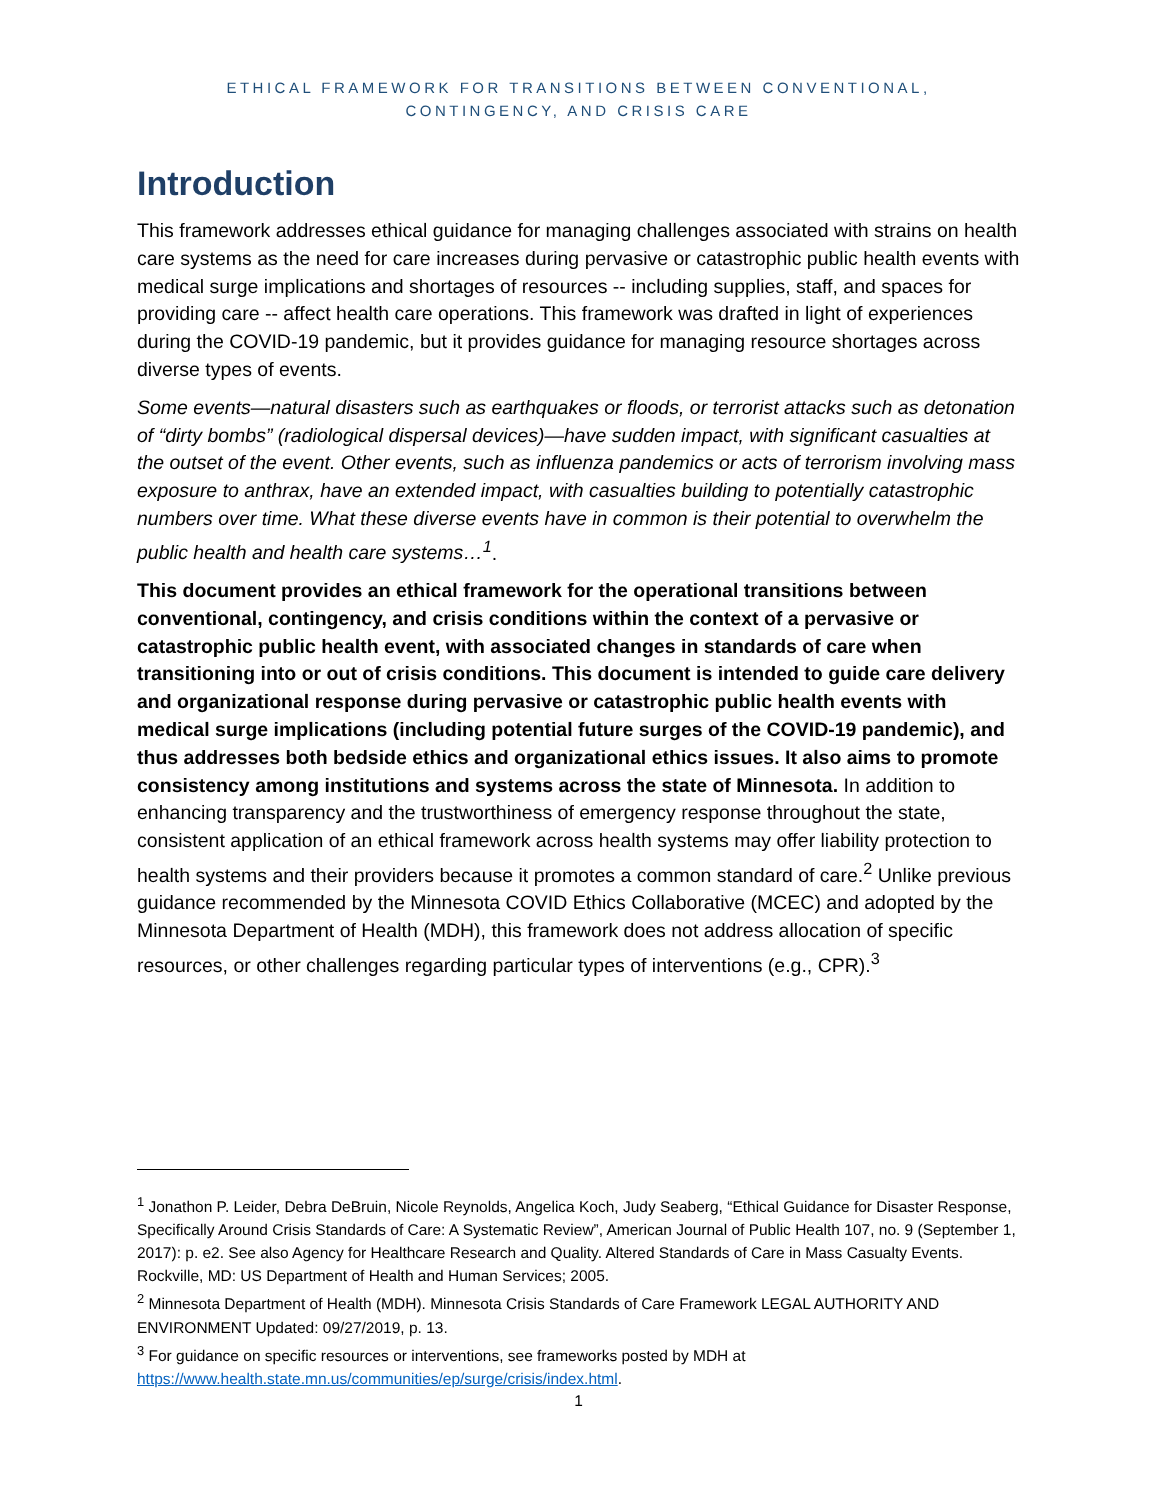ETHICAL FRAMEWORK FOR TRANSITIONS BETWEEN CONVENTIONAL,
CONTINGENCY, AND CRISIS CARE
Introduction
This framework addresses ethical guidance for managing challenges associated with strains on health care systems as the need for care increases during pervasive or catastrophic public health events with medical surge implications and shortages of resources -- including supplies, staff, and spaces for providing care -- affect health care operations. This framework was drafted in light of experiences during the COVID-19 pandemic, but it provides guidance for managing resource shortages across diverse types of events.
Some events—natural disasters such as earthquakes or floods, or terrorist attacks such as detonation of “dirty bombs” (radiological dispersal devices)—have sudden impact, with significant casualties at the outset of the event. Other events, such as influenza pandemics or acts of terrorism involving mass exposure to anthrax, have an extended impact, with casualties building to potentially catastrophic numbers over time. What these diverse events have in common is their potential to overwhelm the public health and health care systems…<sup>1</sup>.
This document provides an ethical framework for the operational transitions between conventional, contingency, and crisis conditions within the context of a pervasive or catastrophic public health event, with associated changes in standards of care when transitioning into or out of crisis conditions. This document is intended to guide care delivery and organizational response during pervasive or catastrophic public health events with medical surge implications (including potential future surges of the COVID-19 pandemic), and thus addresses both bedside ethics and organizational ethics issues. It also aims to promote consistency among institutions and systems across the state of Minnesota. In addition to enhancing transparency and the trustworthiness of emergency response throughout the state, consistent application of an ethical framework across health systems may offer liability protection to health systems and their providers because it promotes a common standard of care.<sup>2</sup> Unlike previous guidance recommended by the Minnesota COVID Ethics Collaborative (MCEC) and adopted by the Minnesota Department of Health (MDH), this framework does not address allocation of specific resources, or other challenges regarding particular types of interventions (e.g., CPR).<sup>3</sup>
<sup>1</sup> Jonathon P. Leider, Debra DeBruin, Nicole Reynolds, Angelica Koch, Judy Seaberg, “Ethical Guidance for Disaster Response, Specifically Around Crisis Standards of Care: A Systematic Review”, American Journal of Public Health 107, no. 9 (September 1, 2017): p. e2. See also Agency for Healthcare Research and Quality. Altered Standards of Care in Mass Casualty Events. Rockville, MD: US Department of Health and Human Services; 2005.
<sup>2</sup> Minnesota Department of Health (MDH). Minnesota Crisis Standards of Care Framework LEGAL AUTHORITY AND ENVIRONMENT Updated: 09/27/2019, p. 13.
<sup>3</sup> For guidance on specific resources or interventions, see frameworks posted by MDH at https://www.health.state.mn.us/communities/ep/surge/crisis/index.html.
1